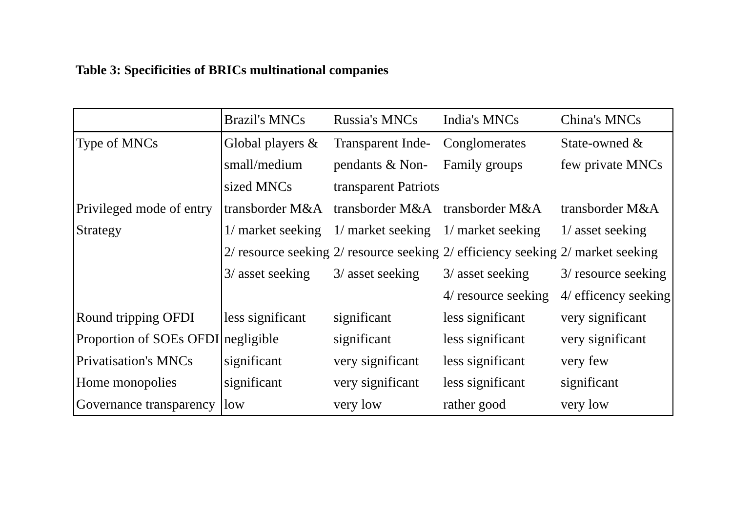Table 3: Specificities of BRICs multinational companies
| | Brazil's MNCs | Russia's MNCs | India's MNCs | China's MNCs |
| --- | --- | --- | --- | --- |
| Type of MNCs | Global players & | Transparent Inde- | Conglomerates | State-owned & |
| | small/medium | pendants & Non- | Family groups | few private MNCs |
| | sized MNCs | transparent Patriots | | |
| Privileged mode of entry | transborder M&A | transborder M&A | transborder M&A | transborder M&A |
| Strategy | 1/ market seeking | 1/ market seeking | 1/ market seeking | 1/ asset seeking |
| | 2/ resource seeking | 2/ resource seeking | 2/ efficiency seeking | 2/ market seeking |
| | 3/ asset seeking | 3/ asset seeking | 3/ asset seeking | 3/ resource seeking |
| | | | 4/ resource seeking | 4/ efficency seeking |
| Round tripping OFDI | less significant | significant | less significant | very significant |
| Proportion of SOEs OFDI | negligible | significant | less significant | very significant |
| Privatisation's MNCs | significant | very significant | less significant | very few |
| Home monopolies | significant | very significant | less significant | significant |
| Governance transparency | low | very low | rather good | very low |